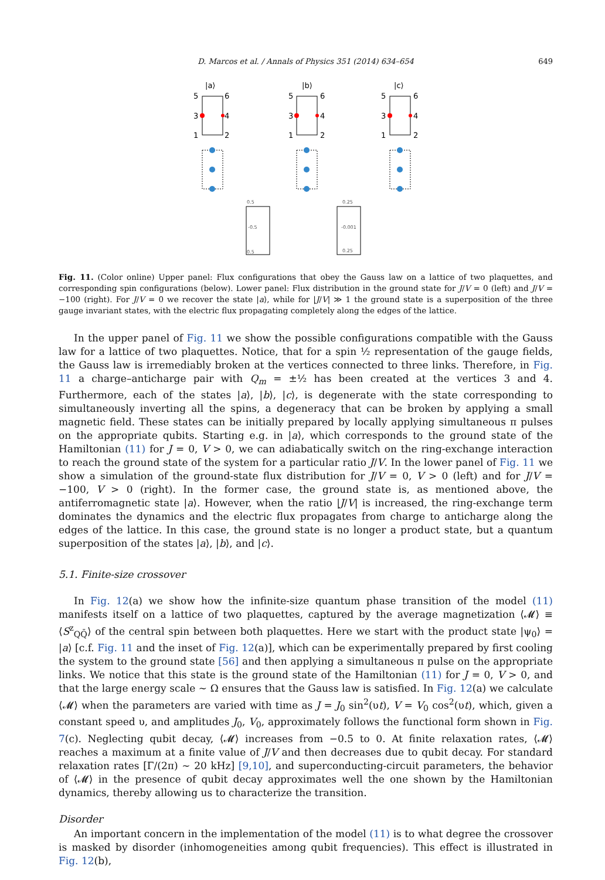D. Marcos et al. / Annals of Physics 351 (2014) 634–654 649
|a⟩
|b⟩
|c⟩
5
6
3
4
1
2
5
6
3
4
1
2
5
6
3
4
1
2
0.5
0.5
0.25
0.25
-0.001
-0.5
Fig. 11. (Color online) Upper panel: Flux configurations that obey the Gauss law on a lattice of two plaquettes, and corresponding spin configurations (below). Lower panel: Flux distribution in the ground state for J/V = 0 (left) and J/V = −100 (right). For J/V = 0 we recover the state |a⟩, while for |J/V| ≫ 1 the ground state is a superposition of the three gauge invariant states, with the electric flux propagating completely along the edges of the lattice.
In the upper panel of Fig. 11 we show the possible configurations compatible with the Gauss law for a lattice of two plaquettes. Notice, that for a spin ½ representation of the gauge fields, the Gauss law is irremediably broken at the vertices connected to three links. Therefore, in Fig. 11 a charge–anticharge pair with Q<sub>m</sub> = ±½ has been created at the vertices 3 and 4. Furthermore, each of the states |a⟩, |b⟩, |c⟩, is degenerate with the state corresponding to simultaneously inverting all the spins, a degeneracy that can be broken by applying a small magnetic field. These states can be initially prepared by locally applying simultaneous π pulses on the appropriate qubits. Starting e.g. in |a⟩, which corresponds to the ground state of the Hamiltonian (11) for J = 0, V > 0, we can adiabatically switch on the ring-exchange interaction to reach the ground state of the system for a particular ratio J/V. In the lower panel of Fig. 11 we show a simulation of the ground-state flux distribution for J/V = 0, V > 0 (left) and for J/V = −100, V > 0 (right). In the former case, the ground state is, as mentioned above, the antiferromagnetic state |a⟩. However, when the ratio |J/V| is increased, the ring-exchange term dominates the dynamics and the electric flux propagates from charge to anticharge along the edges of the lattice. In this case, the ground state is no longer a product state, but a quantum superposition of the states |a⟩, |b⟩, and |c⟩.
5.1. Finite-size crossover
In Fig. 12(a) we show how the infinite-size quantum phase transition of the model (11) manifests itself on a lattice of two plaquettes, captured by the average magnetization ⟨𝓜⟩ ≡ ⟨S<sup>z</sup><sub>QQ̄</sub>⟩ of the central spin between both plaquettes. Here we start with the product state |ψ<sub>0</sub>⟩ = |a⟩ [c.f. Fig. 11 and the inset of Fig. 12(a)], which can be experimentally prepared by first cooling the system to the ground state [56] and then applying a simultaneous π pulse on the appropriate links. We notice that this state is the ground state of the Hamiltonian (11) for J = 0, V > 0, and that the large energy scale ∼ Ω ensures that the Gauss law is satisfied. In Fig. 12(a) we calculate ⟨𝓜⟩ when the parameters are varied with time as J = J<sub>0</sub> sin<sup>2</sup>(υt), V = V<sub>0</sub> cos<sup>2</sup>(υt), which, given a constant speed υ, and amplitudes J<sub>0</sub>, V<sub>0</sub>, approximately follows the functional form shown in Fig. 7(c). Neglecting qubit decay, ⟨𝓜⟩ increases from −0.5 to 0. At finite relaxation rates, ⟨𝓜⟩ reaches a maximum at a finite value of J/V and then decreases due to qubit decay. For standard relaxation rates [Γ/(2π) ∼ 20 kHz] [9,10], and superconducting-circuit parameters, the behavior of ⟨𝓜⟩ in the presence of qubit decay approximates well the one shown by the Hamiltonian dynamics, thereby allowing us to characterize the transition.
Disorder
An important concern in the implementation of the model (11) is to what degree the crossover is masked by disorder (inhomogeneities among qubit frequencies). This effect is illustrated in Fig. 12(b),